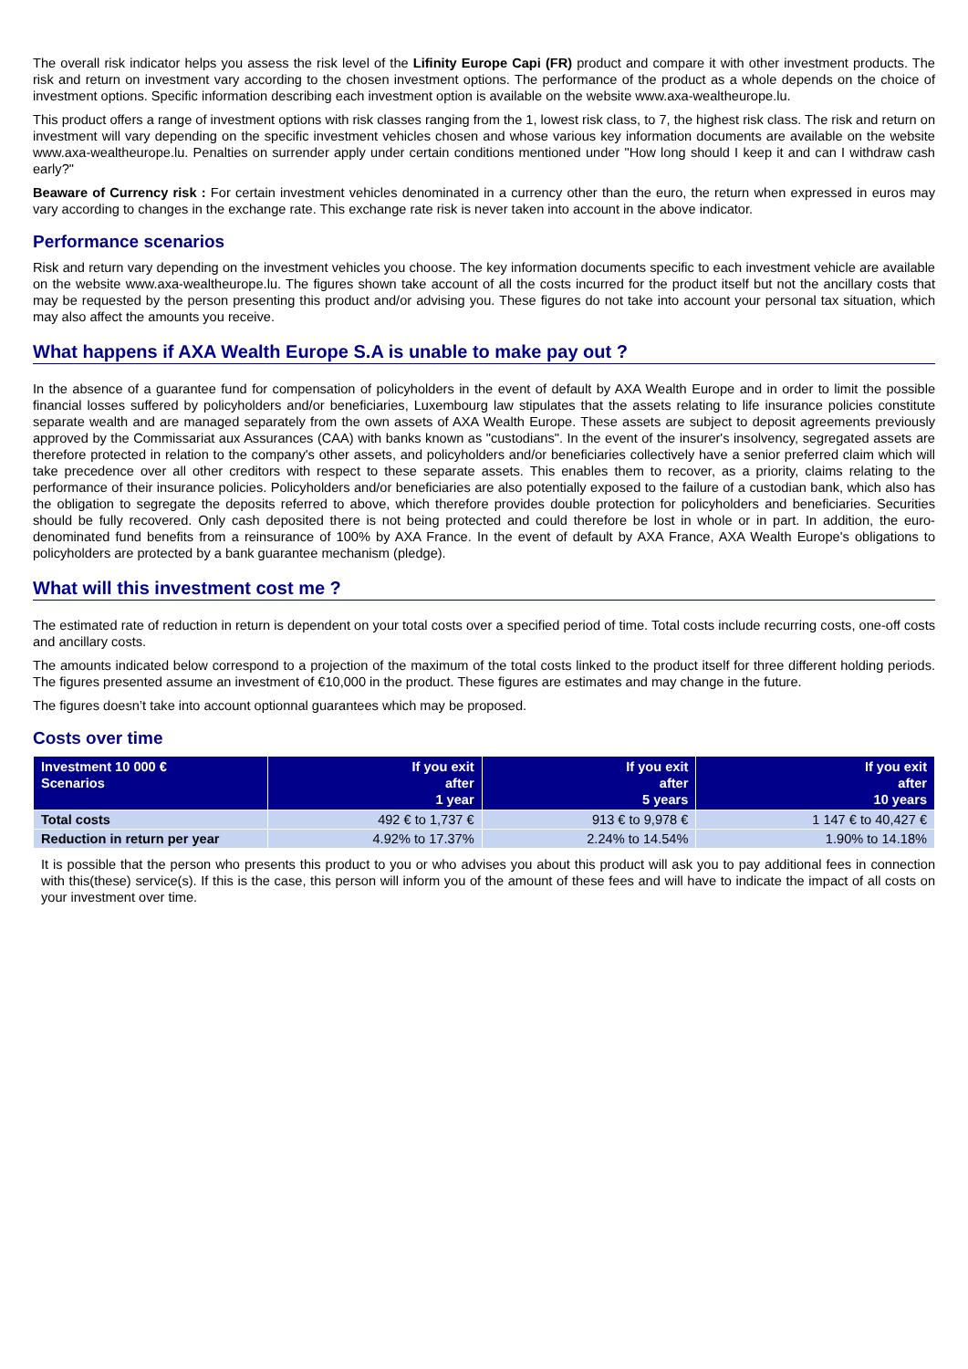The overall risk indicator helps you assess the risk level of the Lifinity Europe Capi (FR) product and compare it with other investment products. The risk and return on investment vary according to the chosen investment options. The performance of the product as a whole depends on the choice of investment options. Specific information describing each investment option is available on the website www.axa-wealtheurope.lu.
This product offers a range of investment options with risk classes ranging from the 1, lowest risk class, to 7, the highest risk class. The risk and return on investment will vary depending on the specific investment vehicles chosen and whose various key information documents are available on the website www.axa-wealtheurope.lu. Penalties on surrender apply under certain conditions mentioned under "How long should I keep it and can I withdraw cash early?"
Beaware of Currency risk : For certain investment vehicles denominated in a currency other than the euro, the return when expressed in euros may vary according to changes in the exchange rate. This exchange rate risk is never taken into account in the above indicator.
Performance scenarios
Risk and return vary depending on the investment vehicles you choose. The key information documents specific to each investment vehicle are available on the website www.axa-wealtheurope.lu. The figures shown take account of all the costs incurred for the product itself but not the ancillary costs that may be requested by the person presenting this product and/or advising you. These figures do not take into account your personal tax situation, which may also affect the amounts you receive.
What happens if AXA Wealth Europe S.A is unable to make pay out ?
In the absence of a guarantee fund for compensation of policyholders in the event of default by AXA Wealth Europe and in order to limit the possible financial losses suffered by policyholders and/or beneficiaries, Luxembourg law stipulates that the assets relating to life insurance policies constitute separate wealth and are managed separately from the own assets of AXA Wealth Europe. These assets are subject to deposit agreements previously approved by the Commissariat aux Assurances (CAA) with banks known as "custodians". In the event of the insurer's insolvency, segregated assets are therefore protected in relation to the company's other assets, and policyholders and/or beneficiaries collectively have a senior preferred claim which will take precedence over all other creditors with respect to these separate assets. This enables them to recover, as a priority, claims relating to the performance of their insurance policies. Policyholders and/or beneficiaries are also potentially exposed to the failure of a custodian bank, which also has the obligation to segregate the deposits referred to above, which therefore provides double protection for policyholders and beneficiaries. Securities should be fully recovered. Only cash deposited there is not being protected and could therefore be lost in whole or in part. In addition, the euro-denominated fund benefits from a reinsurance of 100% by AXA France. In the event of default by AXA France, AXA Wealth Europe's obligations to policyholders are protected by a bank guarantee mechanism (pledge).
What will this investment cost me ?
The estimated rate of reduction in return is dependent on your total costs over a specified period of time. Total costs include recurring costs, one-off costs and ancillary costs.
The amounts indicated below correspond to a projection of the maximum of the total costs linked to the product itself for three different holding periods. The figures presented assume an investment of €10,000 in the product. These figures are estimates and may change in the future.
The figures doesn’t take into account optionnal guarantees which may be proposed.
Costs over time
| Investment 10 000 € Scenarios | If you exit after 1 year | If you exit after 5 years | If you exit after 10 years |
| --- | --- | --- | --- |
| Total costs | 492 € to 1,737 € | 913 € to 9,978 € | 1 147 € to 40,427 € |
| Reduction in return per year | 4.92% to 17.37% | 2.24% to 14.54% | 1.90% to 14.18% |
It is possible that the person who presents this product to you or who advises you about this product will ask you to pay additional fees in connection with this(these) service(s). If this is the case, this person will inform you of the amount of these fees and will have to indicate the impact of all costs on your investment over time.